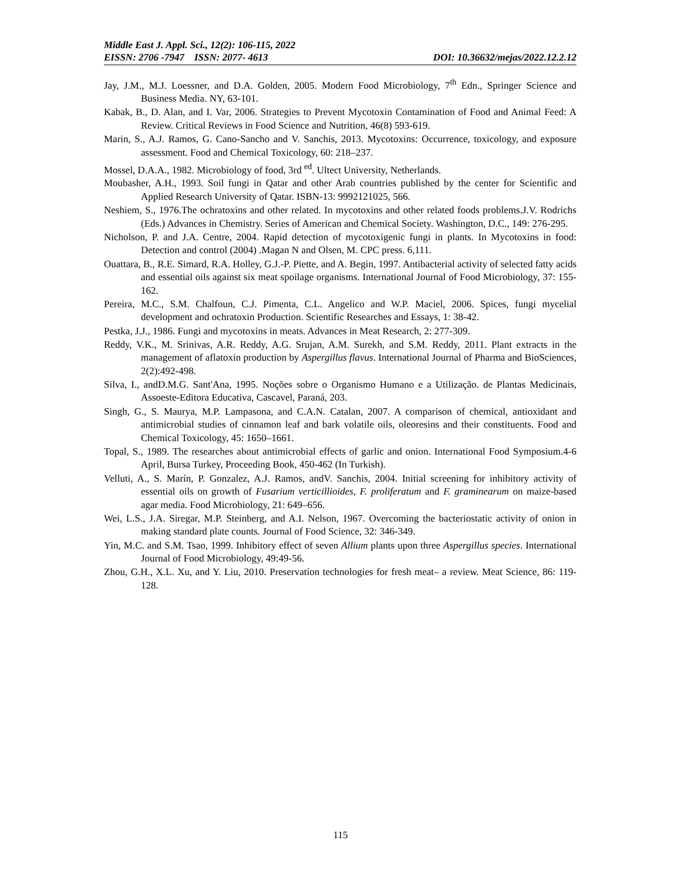Middle East J. Appl. Sci., 12(2): 106-115, 2022
EISSN: 2706 -7947 ISSN: 2077- 4613 DOI: 10.36632/mejas/2022.12.2.12
Jay, J.M., M.J. Loessner, and D.A. Golden, 2005. Modern Food Microbiology, 7<sup>th</sup> Edn., Springer Science and Business Media. NY, 63-101.
Kabak, B., D. Alan, and I. Var, 2006. Strategies to Prevent Mycotoxin Contamination of Food and Animal Feed: A Review. Critical Reviews in Food Science and Nutrition, 46(8) 593-619.
Marin, S., A.J. Ramos, G. Cano-Sancho and V. Sanchis, 2013. Mycotoxins: Occurrence, toxicology, and exposure assessment. Food and Chemical Toxicology, 60: 218–237.
Mossel, D.A.A., 1982. Microbiology of food, 3rd <sup>ed</sup>. Ultect University, Netherlands.
Moubasher, A.H., 1993. Soil fungi in Qatar and other Arab countries published by the center for Scientific and Applied Research University of Qatar. ISBN-13: 9992121025, 566.
Neshiem, S., 1976.The ochratoxins and other related. In mycotoxins and other related foods problems.J.V. Rodrichs (Eds.) Advances in Chemistry. Series of American and Chemical Society. Washington, D.C., 149: 276-295.
Nicholson, P. and J.A. Centre, 2004. Rapid detection of mycotoxigenic fungi in plants. In Mycotoxins in food: Detection and control (2004) .Magan N and Olsen, M. CPC press. 6,111.
Ouattara, B., R.E. Simard, R.A. Holley, G.J.-P. Piette, and A. Begin, 1997. Antibacterial activity of selected fatty acids and essential oils against six meat spoilage organisms. International Journal of Food Microbiology, 37: 155-162.
Pereira, M.C., S.M. Chalfoun, C.J. Pimenta, C.L. Angelico and W.P. Maciel, 2006. Spices, fungi mycelial development and ochratoxin Production. Scientific Researches and Essays, 1: 38-42.
Pestka, J.J., 1986. Fungi and mycotoxins in meats. Advances in Meat Research, 2: 277-309.
Reddy, V.K., M. Srinivas, A.R. Reddy, A.G. Srujan, A.M. Surekh, and S.M. Reddy, 2011. Plant extracts in the management of aflatoxin production by Aspergillus flavus. International Journal of Pharma and BioSciences, 2(2):492-498.
Silva, I., andD.M.G. Sant'Ana, 1995. Noções sobre o Organismo Humano e a Utilização. de Plantas Medicinais, Assoeste-Editora Educativa, Cascavel, Paraná, 203.
Singh, G., S. Maurya, M.P. Lampasona, and C.A.N. Catalan, 2007. A comparison of chemical, antioxidant and antimicrobial studies of cinnamon leaf and bark volatile oils, oleoresins and their constituents. Food and Chemical Toxicology, 45: 1650–1661.
Topal, S., 1989. The researches about antimicrobial effects of garlic and onion. International Food Symposium.4-6 April, Bursa Turkey, Proceeding Book, 450-462 (In Turkish).
Velluti, A., S. Marín, P. Gonzalez, A.J. Ramos, andV. Sanchis, 2004. Initial screening for inhibitory activity of essential oils on growth of Fusarium verticillioides, F. proliferatum and F. graminearum on maize-based agar media. Food Microbiology, 21: 649–656.
Wei, L.S., J.A. Siregar, M.P. Steinberg, and A.I. Nelson, 1967. Overcoming the bacteriostatic activity of onion in making standard plate counts. Journal of Food Science, 32: 346-349.
Yin, M.C. and S.M. Tsao, 1999. Inhibitory effect of seven Allium plants upon three Aspergillus species. International Journal of Food Microbiology, 49:49-56.
Zhou, G.H., X.L. Xu, and Y. Liu, 2010. Preservation technologies for fresh meat– a review. Meat Science, 86: 119-128.
115